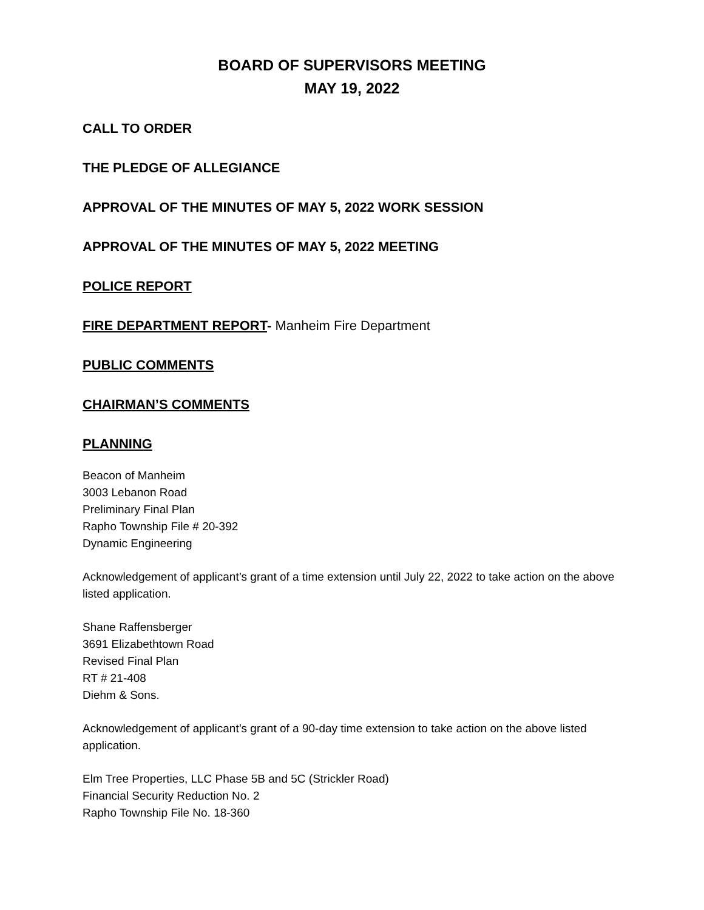BOARD OF SUPERVISORS MEETING
MAY 19, 2022
CALL TO ORDER
THE PLEDGE OF ALLEGIANCE
APPROVAL OF THE MINUTES OF MAY 5, 2022 WORK SESSION
APPROVAL OF THE MINUTES OF MAY 5, 2022 MEETING
POLICE REPORT
FIRE DEPARTMENT REPORT- Manheim Fire Department
PUBLIC COMMENTS
CHAIRMAN’S COMMENTS
PLANNING
Beacon of Manheim
3003 Lebanon Road
Preliminary Final Plan
Rapho Township File # 20-392
Dynamic Engineering
Acknowledgement of applicant’s grant of a time extension until July 22, 2022 to take action on the above listed application.
Shane Raffensberger
3691 Elizabethtown Road
Revised Final Plan
RT # 21-408
Diehm & Sons.
Acknowledgement of applicant’s grant of a 90-day time extension to take action on the above listed application.
Elm Tree Properties, LLC Phase 5B and 5C (Strickler Road)
Financial Security Reduction No. 2
Rapho Township File No. 18-360